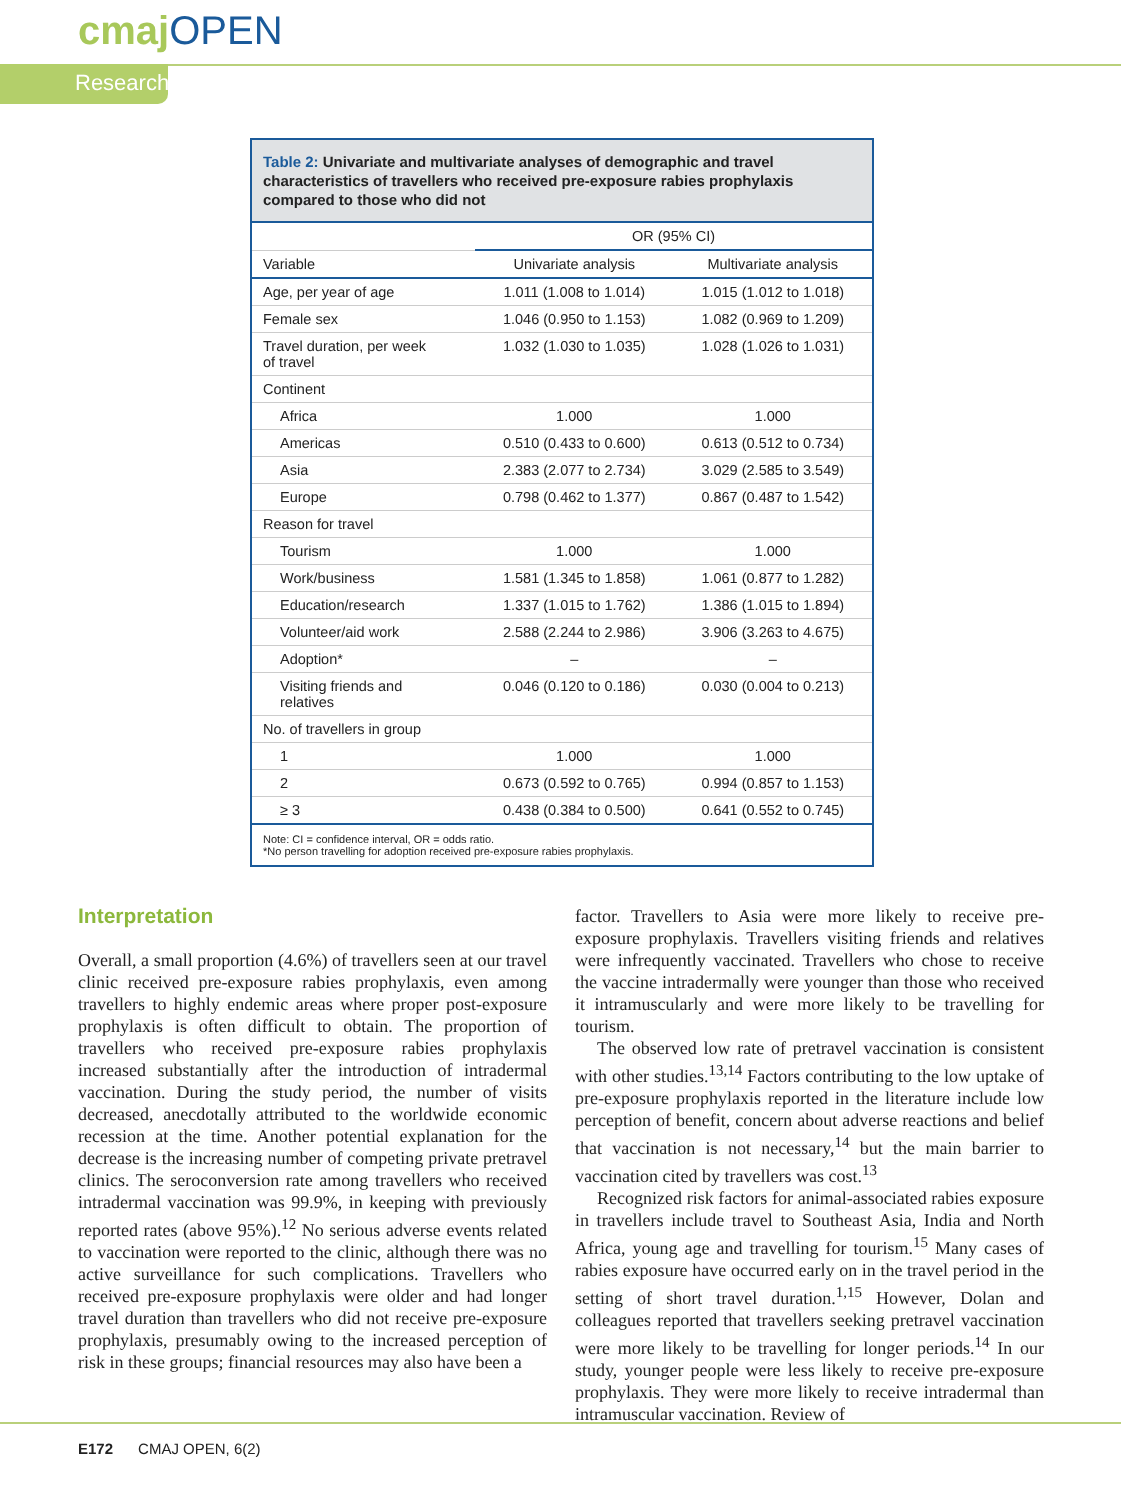cmaj OPEN
Research
Table 2: Univariate and multivariate analyses of demographic and travel characteristics of travellers who received pre-exposure rabies prophylaxis compared to those who did not
| | OR (95% CI) | |
| --- | --- | --- |
| Variable | Univariate analysis | Multivariate analysis |
| Age, per year of age | 1.011 (1.008 to 1.014) | 1.015 (1.012 to 1.018) |
| Female sex | 1.046 (0.950 to 1.153) | 1.082 (0.969 to 1.209) |
| Travel duration, per week of travel | 1.032 (1.030 to 1.035) | 1.028 (1.026 to 1.031) |
| Continent | | |
| Africa | 1.000 | 1.000 |
| Americas | 0.510 (0.433 to 0.600) | 0.613 (0.512 to 0.734) |
| Asia | 2.383 (2.077 to 2.734) | 3.029 (2.585 to 3.549) |
| Europe | 0.798 (0.462 to 1.377) | 0.867 (0.487 to 1.542) |
| Reason for travel | | |
| Tourism | 1.000 | 1.000 |
| Work/business | 1.581 (1.345 to 1.858) | 1.061 (0.877 to 1.282) |
| Education/research | 1.337 (1.015 to 1.762) | 1.386 (1.015 to 1.894) |
| Volunteer/aid work | 2.588 (2.244 to 2.986) | 3.906 (3.263 to 4.675) |
| Adoption* | – | – |
| Visiting friends and relatives | 0.046 (0.120 to 0.186) | 0.030 (0.004 to 0.213) |
| No. of travellers in group | | |
| 1 | 1.000 | 1.000 |
| 2 | 0.673 (0.592 to 0.765) | 0.994 (0.857 to 1.153) |
| ≥ 3 | 0.438 (0.384 to 0.500) | 0.641 (0.552 to 0.745) |
Note: CI = confidence interval, OR = odds ratio.
*No person travelling for adoption received pre-exposure rabies prophylaxis.
Interpretation
Overall, a small proportion (4.6%) of travellers seen at our travel clinic received pre-exposure rabies prophylaxis, even among travellers to highly endemic areas where proper post-exposure prophylaxis is often difficult to obtain. The proportion of travellers who received pre-exposure rabies prophylaxis increased substantially after the introduction of intradermal vaccination. During the study period, the number of visits decreased, anecdotally attributed to the worldwide economic recession at the time. Another potential explanation for the decrease is the increasing number of competing private pretravel clinics. The seroconversion rate among travellers who received intradermal vaccination was 99.9%, in keeping with previously reported rates (above 95%).<sup>12</sup> No serious adverse events related to vaccination were reported to the clinic, although there was no active surveillance for such complications. Travellers who received pre-exposure prophylaxis were older and had longer travel duration than travellers who did not receive pre-exposure prophylaxis, presumably owing to the increased perception of risk in these groups; financial resources may also have been a
factor. Travellers to Asia were more likely to receive pre-exposure prophylaxis. Travellers visiting friends and relatives were infrequently vaccinated. Travellers who chose to receive the vaccine intradermally were younger than those who received it intramuscularly and were more likely to be travelling for tourism.
The observed low rate of pretravel vaccination is consistent with other studies.<sup>13,14</sup> Factors contributing to the low uptake of pre-exposure prophylaxis reported in the literature include low perception of benefit, concern about adverse reactions and belief that vaccination is not necessary,<sup>14</sup> but the main barrier to vaccination cited by travellers was cost.<sup>13</sup>
Recognized risk factors for animal-associated rabies exposure in travellers include travel to Southeast Asia, India and North Africa, young age and travelling for tourism.<sup>15</sup> Many cases of rabies exposure have occurred early on in the travel period in the setting of short travel duration.<sup>1,15</sup> However, Dolan and colleagues reported that travellers seeking pretravel vaccination were more likely to be travelling for longer periods.<sup>14</sup> In our study, younger people were less likely to receive pre-exposure prophylaxis. They were more likely to receive intradermal than intramuscular vaccination. Review of
E172 CMAJ OPEN, 6(2)